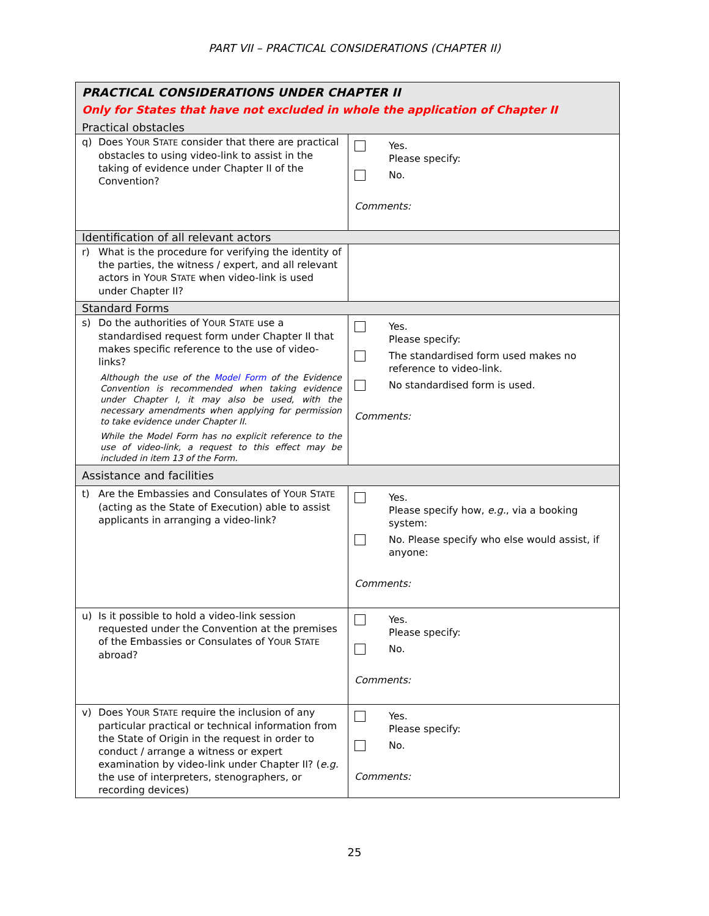PART VII – PRACTICAL CONSIDERATIONS (CHAPTER II)
| PRACTICAL CONSIDERATIONS UNDER CHAPTER II Only for States that have not excluded in whole the application of Chapter II Practical obstacles | |
| q) Does Y OUR S TATE consider that there are practical obstacles to using video-link to assist in the taking of evidence under Chapter II of the Convention? | Yes. Please specify: No. Comments: |
| Identification of all relevant actors | |
| r) What is the procedure for verifying the identity of the parties, the witness / expert, and all relevant actors in Y OUR S TATE when video-link is used under Chapter II? | |
| Standard Forms | |
| s) Do the authorities of Y OUR S TATE use a standardised request form under Chapter II that makes specific reference to the use of video-links? Although the use of the Model Form of the Evidence Convention is recommended when taking evidence under Chapter I, it may also be used, with the necessary amendments when applying for permission to take evidence under Chapter II. While the Model Form has no explicit reference to the use of video-link, a request to this effect may be included in item 13 of the Form. | Yes. Please specify: The standardised form used makes no reference to video-link. No standardised form is used. Comments: |
| Assistance and facilities | |
| t) Are the Embassies and Consulates of Y OUR S TATE (acting as the State of Execution) able to assist applicants in arranging a video-link? | Yes. Please specify how, e.g. , via a booking system: No. Please specify who else would assist, if anyone: Comments: |
| u) Is it possible to hold a video-link session requested under the Convention at the premises of the Embassies or Consulates of Y OUR S TATE abroad? | Yes. Please specify: No. Comments: |
| v) Does Y OUR S TATE require the inclusion of any particular practical or technical information from the State of Origin in the request in order to conduct / arrange a witness or expert examination by video-link under Chapter II? ( e.g. the use of interpreters, stenographers, or recording devices) | Yes. Please specify: No. Comments: |
25